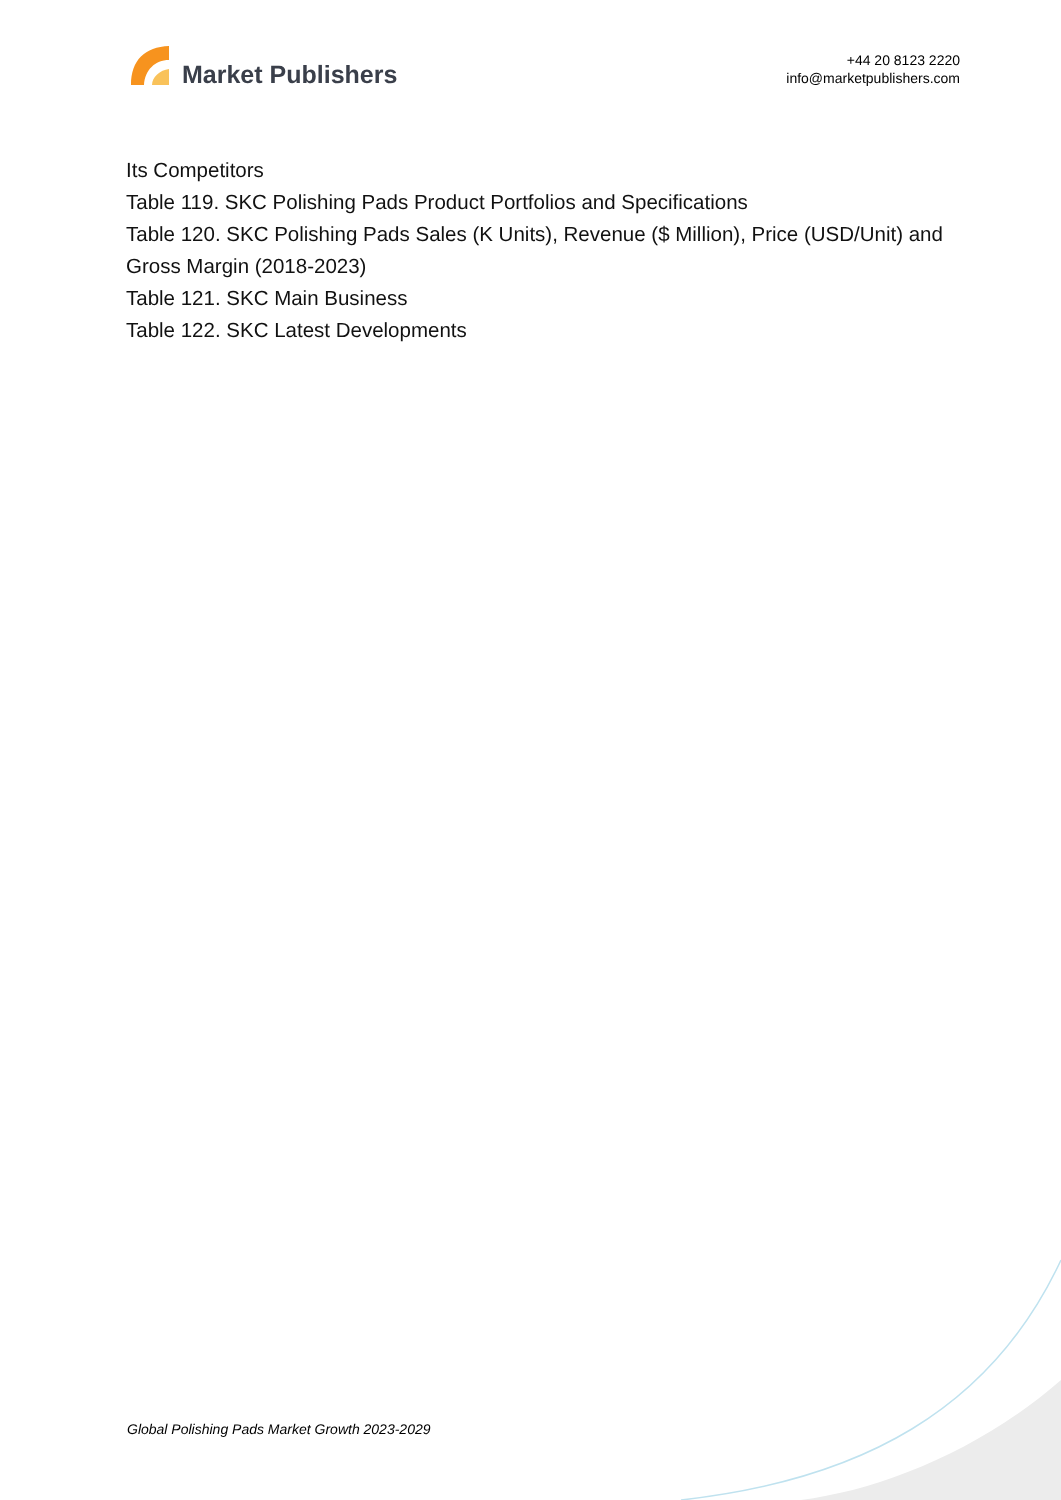Market Publishers
+44 20 8123 2220
info@marketpublishers.com
Its Competitors
Table 119. SKC Polishing Pads Product Portfolios and Specifications
Table 120. SKC Polishing Pads Sales (K Units), Revenue ($ Million), Price (USD/Unit) and Gross Margin (2018-2023)
Table 121. SKC Main Business
Table 122. SKC Latest Developments
Global Polishing Pads Market Growth 2023-2029